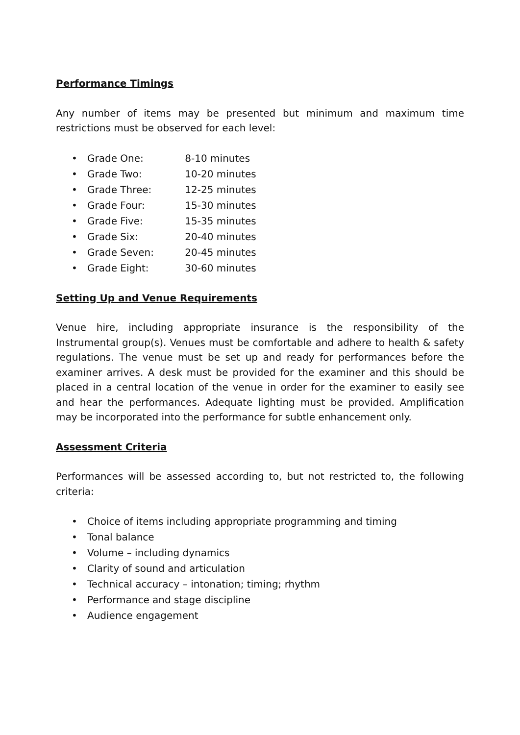Performance Timings
Any number of items may be presented but minimum and maximum time restrictions must be observed for each level:
• Grade One: 8-10 minutes
• Grade Two: 10-20 minutes
• Grade Three: 12-25 minutes
• Grade Four: 15-30 minutes
• Grade Five: 15-35 minutes
• Grade Six: 20-40 minutes
• Grade Seven: 20-45 minutes
• Grade Eight: 30-60 minutes
Setting Up and Venue Requirements
Venue hire, including appropriate insurance is the responsibility of the Instrumental group(s). Venues must be comfortable and adhere to health & safety regulations. The venue must be set up and ready for performances before the examiner arrives. A desk must be provided for the examiner and this should be placed in a central location of the venue in order for the examiner to easily see and hear the performances. Adequate lighting must be provided. Amplification may be incorporated into the performance for subtle enhancement only.
Assessment Criteria
Performances will be assessed according to, but not restricted to, the following criteria:
• Choice of items including appropriate programming and timing
• Tonal balance
• Volume – including dynamics
• Clarity of sound and articulation
• Technical accuracy – intonation; timing; rhythm
• Performance and stage discipline
• Audience engagement